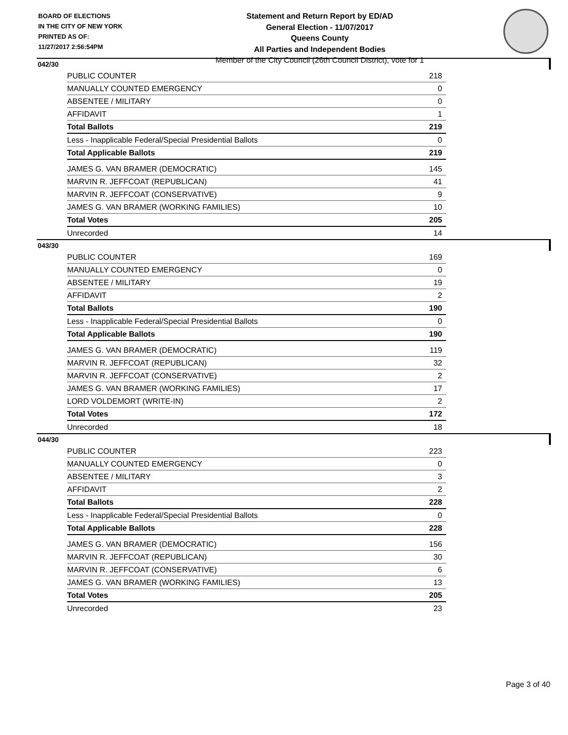BOARD OF ELECTIONS
IN THE CITY OF NEW YORK
PRINTED AS OF:
11/27/2017 2:56:54PM
Statement and Return Report by ED/AD
General Election - 11/07/2017
Queens County
All Parties and Independent Bodies
Member of the City Council (26th Council District), vote for 1
042/30
| PUBLIC COUNTER | 218 |
| MANUALLY COUNTED EMERGENCY | 0 |
| ABSENTEE / MILITARY | 0 |
| AFFIDAVIT | 1 |
| Total Ballots | 219 |
| Less - Inapplicable Federal/Special Presidential Ballots | 0 |
| Total Applicable Ballots | 219 |
| JAMES G. VAN BRAMER (DEMOCRATIC) | 145 |
| MARVIN R. JEFFCOAT (REPUBLICAN) | 41 |
| MARVIN R. JEFFCOAT (CONSERVATIVE) | 9 |
| JAMES G. VAN BRAMER (WORKING FAMILIES) | 10 |
| Total Votes | 205 |
| Unrecorded | 14 |
043/30
| PUBLIC COUNTER | 169 |
| MANUALLY COUNTED EMERGENCY | 0 |
| ABSENTEE / MILITARY | 19 |
| AFFIDAVIT | 2 |
| Total Ballots | 190 |
| Less - Inapplicable Federal/Special Presidential Ballots | 0 |
| Total Applicable Ballots | 190 |
| JAMES G. VAN BRAMER (DEMOCRATIC) | 119 |
| MARVIN R. JEFFCOAT (REPUBLICAN) | 32 |
| MARVIN R. JEFFCOAT (CONSERVATIVE) | 2 |
| JAMES G. VAN BRAMER (WORKING FAMILIES) | 17 |
| LORD VOLDEMORT (WRITE-IN) | 2 |
| Total Votes | 172 |
| Unrecorded | 18 |
044/30
| PUBLIC COUNTER | 223 |
| MANUALLY COUNTED EMERGENCY | 0 |
| ABSENTEE / MILITARY | 3 |
| AFFIDAVIT | 2 |
| Total Ballots | 228 |
| Less - Inapplicable Federal/Special Presidential Ballots | 0 |
| Total Applicable Ballots | 228 |
| JAMES G. VAN BRAMER (DEMOCRATIC) | 156 |
| MARVIN R. JEFFCOAT (REPUBLICAN) | 30 |
| MARVIN R. JEFFCOAT (CONSERVATIVE) | 6 |
| JAMES G. VAN BRAMER (WORKING FAMILIES) | 13 |
| Total Votes | 205 |
| Unrecorded | 23 |
Page 3 of 40